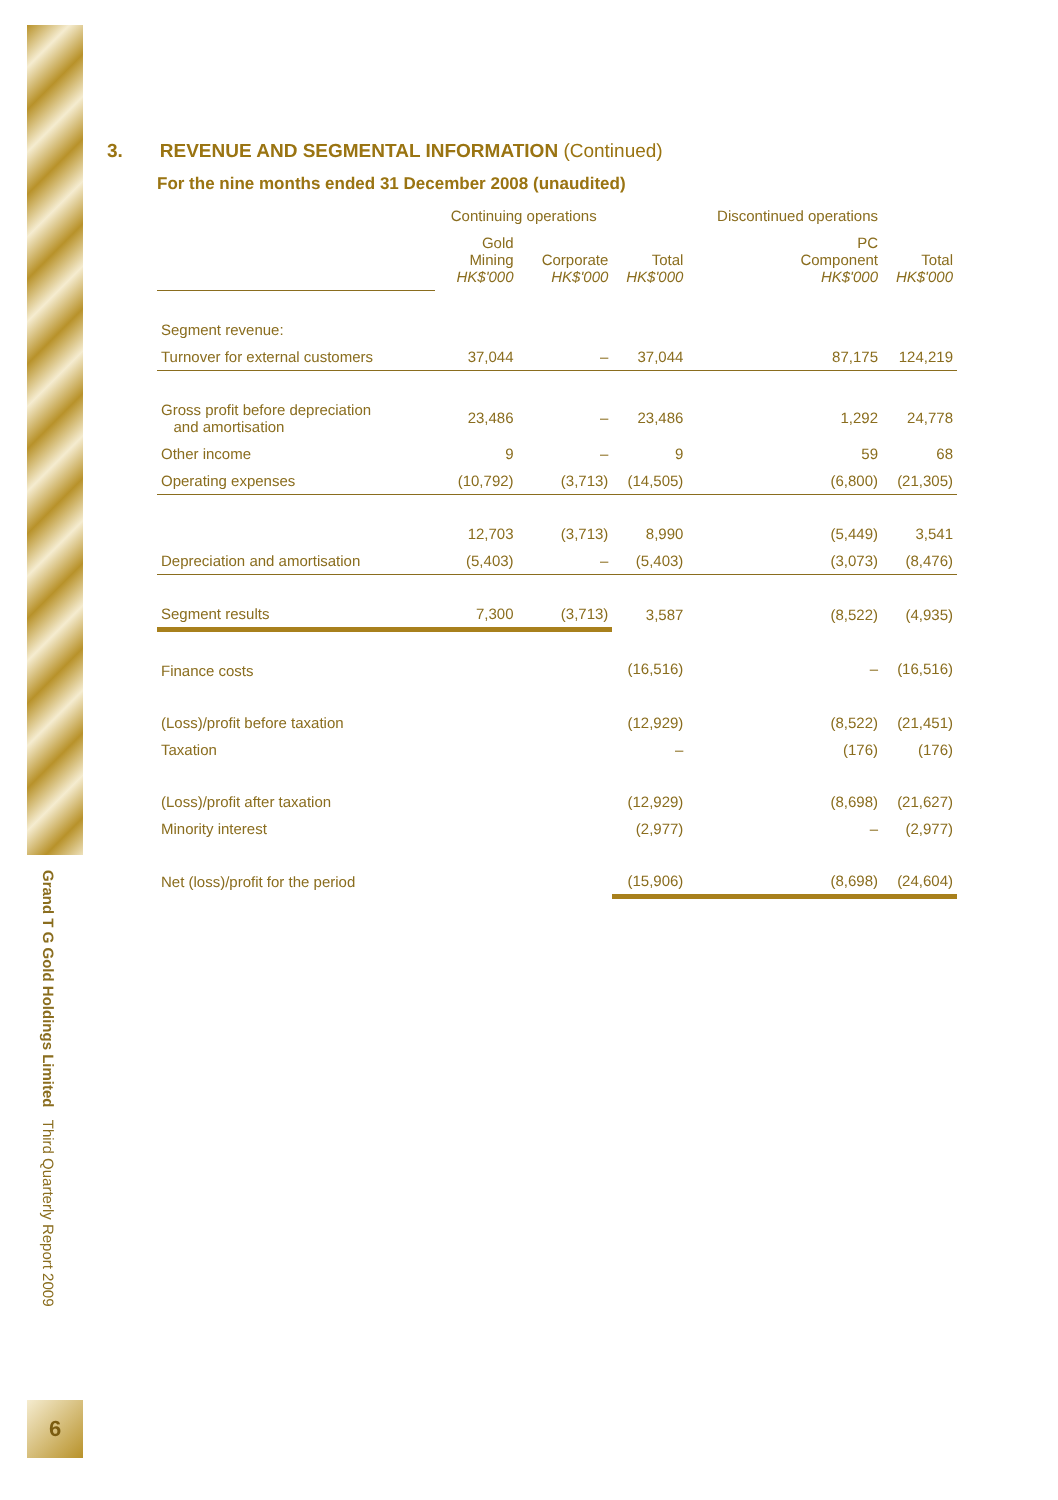Grand T G Gold Holdings Limited Third Quarterly Report 2009
6
3. REVENUE AND SEGMENTAL INFORMATION (Continued)
For the nine months ended 31 December 2008 (unaudited)
| | Continuing operations | | | Discontinued operations | |
| --- | --- | --- | --- | --- | --- |
| | Gold Mining HK$'000 | Corporate HK$'000 | Total HK$'000 | PC Component HK$'000 | Total HK$'000 |
| Segment revenue: | | | | | |
| Turnover for external customers | 37,044 | – | 37,044 | 87,175 | 124,219 |
| Gross profit before depreciation and amortisation | 23,486 | – | 23,486 | 1,292 | 24,778 |
| Other income | 9 | – | 9 | 59 | 68 |
| Operating expenses | (10,792) | (3,713) | (14,505) | (6,800) | (21,305) |
| | 12,703 | (3,713) | 8,990 | (5,449) | 3,541 |
| Depreciation and amortisation | (5,403) | – | (5,403) | (3,073) | (8,476) |
| Segment results | 7,300 | (3,713) | 3,587 | (8,522) | (4,935) |
| Finance costs | | | (16,516) | – | (16,516) |
| (Loss)/profit before taxation | | | (12,929) | (8,522) | (21,451) |
| Taxation | | | – | (176) | (176) |
| (Loss)/profit after taxation | | | (12,929) | (8,698) | (21,627) |
| Minority interest | | | (2,977) | – | (2,977) |
| Net (loss)/profit for the period | | | (15,906) | (8,698) | (24,604) |